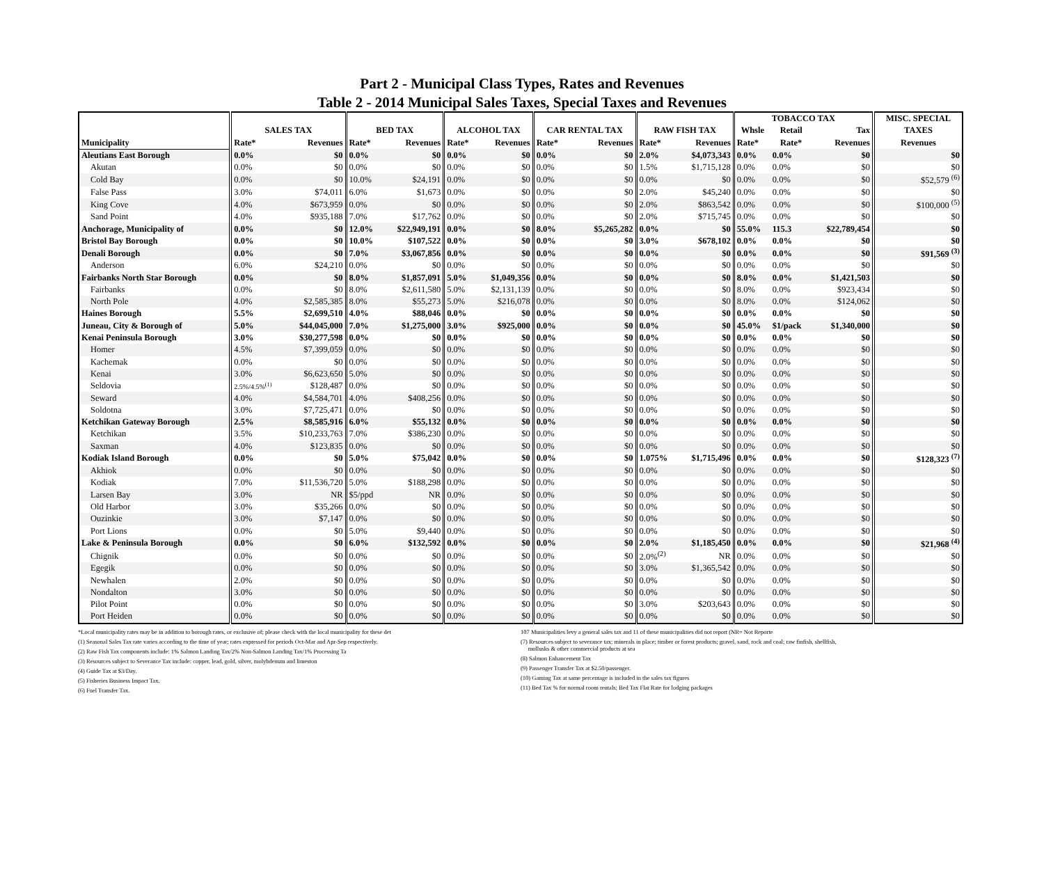Part 2 - Municipal Class Types, Rates and Revenues
Table 2 - 2014 Municipal Sales Taxes, Special Taxes and Revenues
| | | | | | | | | | | | TOBACCO TAX | | | MISC. SPECIAL |
| --- | --- | --- | --- | --- | --- | --- | --- | --- | --- | --- | --- | --- | --- | --- |
| | SALES TAX | | BED TAX | | ALCOHOL TAX | | CAR RENTAL TAX | | RAW FISH TAX | | Whsle | Retail | Tax | TAXES |
| Municipality | Rate* | Revenues | Rate* | Revenues | Rate* | Revenues | Rate* | Revenues | Rate* | Revenues | Rate* | Rate* | Revenues | Revenues |
| Aleutians East Borough | 0.0% | $0 | 0.0% | $0 | 0.0% | $0 | 0.0% | $0 | 2.0% | $4,073,343 | 0.0% | 0.0% | $0 | $0 |
| Akutan | 0.0% | $0 | 0.0% | $0 | 0.0% | $0 | 0.0% | $0 | 1.5% | $1,715,128 | 0.0% | 0.0% | $0 | $0 |
| Cold Bay | 0.0% | $0 | 10.0% | $24,191 | 0.0% | $0 | 0.0% | $0 | 0.0% | $0 | 0.0% | 0.0% | $0 | $52,579 <sup>(6)</sup> |
| False Pass | 3.0% | $74,011 | 6.0% | $1,673 | 0.0% | $0 | 0.0% | $0 | 2.0% | $45,240 | 0.0% | 0.0% | $0 | $0 |
| King Cove | 4.0% | $673,959 | 0.0% | $0 | 0.0% | $0 | 0.0% | $0 | 2.0% | $863,542 | 0.0% | 0.0% | $0 | $100,000 <sup>(5)</sup> |
| Sand Point | 4.0% | $935,188 | 7.0% | $17,762 | 0.0% | $0 | 0.0% | $0 | 2.0% | $715,745 | 0.0% | 0.0% | $0 | $0 |
| Anchorage, Municipality of | 0.0% | $0 | 12.0% | $22,949,191 | 0.0% | $0 | 8.0% | $5,265,282 | 0.0% | $0 | 55.0% | 115.3 | $22,789,454 | $0 |
| Bristol Bay Borough | 0.0% | $0 | 10.0% | $107,522 | 0.0% | $0 | 0.0% | $0 | 3.0% | $678,102 | 0.0% | 0.0% | $0 | $0 |
| Denali Borough | 0.0% | $0 | 7.0% | $3,067,856 | 0.0% | $0 | 0.0% | $0 | 0.0% | $0 | 0.0% | 0.0% | $0 | $91,569 <sup>(3)</sup> |
| Anderson | 6.0% | $24,210 | 0.0% | $0 | 0.0% | $0 | 0.0% | $0 | 0.0% | $0 | 0.0% | 0.0% | $0 | $0 |
| Fairbanks North Star Borough | 0.0% | $0 | 8.0% | $1,857,091 | 5.0% | $1,049,356 | 0.0% | $0 | 0.0% | $0 | 8.0% | 0.0% | $1,421,503 | $0 |
| Fairbanks | 0.0% | $0 | 8.0% | $2,611,580 | 5.0% | $2,131,139 | 0.0% | $0 | 0.0% | $0 | 8.0% | 0.0% | $923,434 | $0 |
| North Pole | 4.0% | $2,585,385 | 8.0% | $55,273 | 5.0% | $216,078 | 0.0% | $0 | 0.0% | $0 | 8.0% | 0.0% | $124,062 | $0 |
| Haines Borough | 5.5% | $2,699,510 | 4.0% | $88,046 | 0.0% | $0 | 0.0% | $0 | 0.0% | $0 | 0.0% | 0.0% | $0 | $0 |
| Juneau, City & Borough of | 5.0% | $44,045,000 | 7.0% | $1,275,000 | 3.0% | $925,000 | 0.0% | $0 | 0.0% | $0 | 45.0% | $1/pack | $1,340,000 | $0 |
| Kenai Peninsula Borough | 3.0% | $30,277,598 | 0.0% | $0 | 0.0% | $0 | 0.0% | $0 | 0.0% | $0 | 0.0% | 0.0% | $0 | $0 |
| Homer | 4.5% | $7,399,059 | 0.0% | $0 | 0.0% | $0 | 0.0% | $0 | 0.0% | $0 | 0.0% | 0.0% | $0 | $0 |
| Kachemak | 0.0% | $0 | 0.0% | $0 | 0.0% | $0 | 0.0% | $0 | 0.0% | $0 | 0.0% | 0.0% | $0 | $0 |
| Kenai | 3.0% | $6,623,650 | 5.0% | $0 | 0.0% | $0 | 0.0% | $0 | 0.0% | $0 | 0.0% | 0.0% | $0 | $0 |
| Seldovia | 2.5%/4.5%<sup>(1)</sup> | $128,487 | 0.0% | $0 | 0.0% | $0 | 0.0% | $0 | 0.0% | $0 | 0.0% | 0.0% | $0 | $0 |
| Seward | 4.0% | $4,584,701 | 4.0% | $408,256 | 0.0% | $0 | 0.0% | $0 | 0.0% | $0 | 0.0% | 0.0% | $0 | $0 |
| Soldotna | 3.0% | $7,725,471 | 0.0% | $0 | 0.0% | $0 | 0.0% | $0 | 0.0% | $0 | 0.0% | 0.0% | $0 | $0 |
| Ketchikan Gateway Borough | 2.5% | $8,585,916 | 6.0% | $55,132 | 0.0% | $0 | 0.0% | $0 | 0.0% | $0 | 0.0% | 0.0% | $0 | $0 |
| Ketchikan | 3.5% | $10,233,763 | 7.0% | $386,230 | 0.0% | $0 | 0.0% | $0 | 0.0% | $0 | 0.0% | 0.0% | $0 | $0 |
| Saxman | 4.0% | $123,835 | 0.0% | $0 | 0.0% | $0 | 0.0% | $0 | 0.0% | $0 | 0.0% | 0.0% | $0 | $0 |
| Kodiak Island Borough | 0.0% | $0 | 5.0% | $75,042 | 0.0% | $0 | 0.0% | $0 | 1.075% | $1,715,496 | 0.0% | 0.0% | $0 | $128,323 <sup>(7)</sup> |
| Akhiok | 0.0% | $0 | 0.0% | $0 | 0.0% | $0 | 0.0% | $0 | 0.0% | $0 | 0.0% | 0.0% | $0 | $0 |
| Kodiak | 7.0% | $11,536,720 | 5.0% | $188,298 | 0.0% | $0 | 0.0% | $0 | 0.0% | $0 | 0.0% | 0.0% | $0 | $0 |
| Larsen Bay | 3.0% | NR | $5/ppd | NR | 0.0% | $0 | 0.0% | $0 | 0.0% | $0 | 0.0% | 0.0% | $0 | $0 |
| Old Harbor | 3.0% | $35,266 | 0.0% | $0 | 0.0% | $0 | 0.0% | $0 | 0.0% | $0 | 0.0% | 0.0% | $0 | $0 |
| Ouzinkie | 3.0% | $7,147 | 0.0% | $0 | 0.0% | $0 | 0.0% | $0 | 0.0% | $0 | 0.0% | 0.0% | $0 | $0 |
| Port Lions | 0.0% | $0 | 5.0% | $9,440 | 0.0% | $0 | 0.0% | $0 | 0.0% | $0 | 0.0% | 0.0% | $0 | $0 |
| Lake & Peninsula Borough | 0.0% | $0 | 6.0% | $132,592 | 0.0% | $0 | 0.0% | $0 | 2.0% | $1,185,450 | 0.0% | 0.0% | $0 | $21,968 <sup>(4)</sup> |
| Chignik | 0.0% | $0 | 0.0% | $0 | 0.0% | $0 | 0.0% | $0 | 2.0%<sup>(2)</sup> | NR | 0.0% | 0.0% | $0 | $0 |
| Egegik | 0.0% | $0 | 0.0% | $0 | 0.0% | $0 | 0.0% | $0 | 3.0% | $1,365,542 | 0.0% | 0.0% | $0 | $0 |
| Newhalen | 2.0% | $0 | 0.0% | $0 | 0.0% | $0 | 0.0% | $0 | 0.0% | $0 | 0.0% | 0.0% | $0 | $0 |
| Nondalton | 3.0% | $0 | 0.0% | $0 | 0.0% | $0 | 0.0% | $0 | 0.0% | $0 | 0.0% | 0.0% | $0 | $0 |
| Pilot Point | 0.0% | $0 | 0.0% | $0 | 0.0% | $0 | 0.0% | $0 | 3.0% | $203,643 | 0.0% | 0.0% | $0 | $0 |
| Port Heiden | 0.0% | $0 | 0.0% | $0 | 0.0% | $0 | 0.0% | $0 | 0.0% | $0 | 0.0% | 0.0% | $0 | $0 |
*Local municipality rates may be in addition to borough rates, or exclusive of; please check with the local municipality for these det
(1) Seasonal Sales Tax rate varies according to the time of year; rates expressed for periods Oct-Mar and Apr-Sep respectively.
(2) Raw Fish Tax components include: 1% Salmon Landing Tax/2% Non-Salmon Landing Tax/1% Processing Ta
(3) Resources subject to Severance Tax include: copper, lead, gold, silver, molybdenum and limeston
(4) Guide Tax at $3/Day.
(5) Fisheries Business Impact Tax.
(6) Fuel Transfer Tax.
107 Municipalities levy a general sales tax and 11 of these municipalities did not report (NR= Not Reporte
(7) Resources subject to severance tax: minerals in place; timber or forest products; gravel, sand, rock and coal; raw finfish, shellfish,
mollusks & other commercial products at sea
(8) Salmon Enhancement Tax
(9) Passenger Transfer Tax at $2.50/passenger.
(10) Gaming Tax at same percentage is included in the sales tax figures
(11) Bed Tax % for normal room rentals; Bed Tax Flat Rate for lodging packages